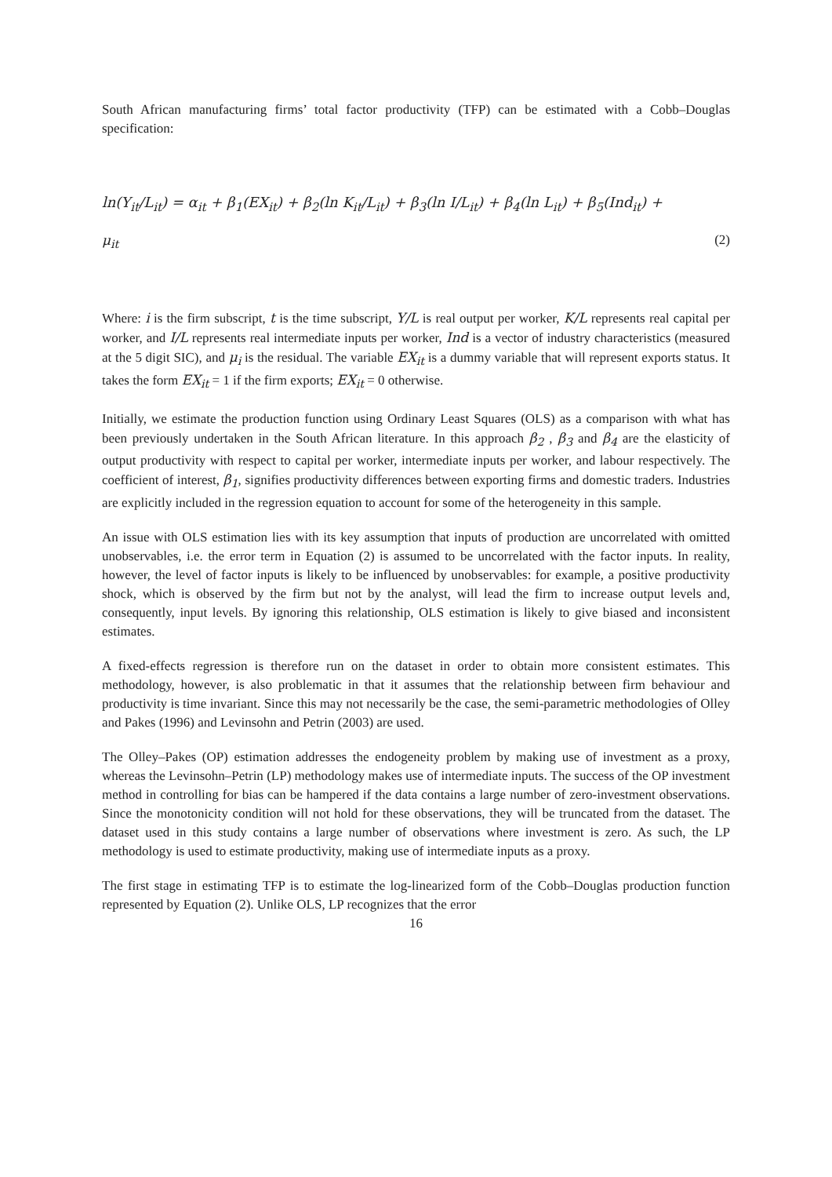South African manufacturing firms’ total factor productivity (TFP) can be estimated with a Cobb–Douglas specification:
ln(Y<sub>it</sub>/L<sub>it</sub>) = α<sub>it</sub> + β<sub>1</sub>(EX<sub>it</sub>) + β<sub>2</sub>(ln K<sub>it</sub>/L<sub>it</sub>) + β<sub>3</sub>(ln I/L<sub>it</sub>) + β<sub>4</sub>(ln L<sub>it</sub>) + β<sub>5</sub>(Ind<sub>it</sub>) +
μ<sub>it</sub> (2)
Where: i is the firm subscript, t is the time subscript, Y/L is real output per worker, K/L represents real capital per worker, and I/L represents real intermediate inputs per worker, Ind is a vector of industry characteristics (measured at the 5 digit SIC), and μ<sub>i</sub> is the residual. The variable EX<sub>it</sub> is a dummy variable that will represent exports status. It takes the form EX<sub>it</sub> = 1 if the firm exports; EX<sub>it</sub> = 0 otherwise.
Initially, we estimate the production function using Ordinary Least Squares (OLS) as a comparison with what has been previously undertaken in the South African literature. In this approach β<sub>2</sub> , β<sub>3</sub> and β<sub>4</sub> are the elasticity of output productivity with respect to capital per worker, intermediate inputs per worker, and labour respectively. The coefficient of interest, β<sub>1</sub>, signifies productivity differences between exporting firms and domestic traders. Industries are explicitly included in the regression equation to account for some of the heterogeneity in this sample.
An issue with OLS estimation lies with its key assumption that inputs of production are uncorrelated with omitted unobservables, i.e. the error term in Equation (2) is assumed to be uncorrelated with the factor inputs. In reality, however, the level of factor inputs is likely to be influenced by unobservables: for example, a positive productivity shock, which is observed by the firm but not by the analyst, will lead the firm to increase output levels and, consequently, input levels. By ignoring this relationship, OLS estimation is likely to give biased and inconsistent estimates.
A fixed-effects regression is therefore run on the dataset in order to obtain more consistent estimates. This methodology, however, is also problematic in that it assumes that the relationship between firm behaviour and productivity is time invariant. Since this may not necessarily be the case, the semi-parametric methodologies of Olley and Pakes (1996) and Levinsohn and Petrin (2003) are used.
The Olley–Pakes (OP) estimation addresses the endogeneity problem by making use of investment as a proxy, whereas the Levinsohn–Petrin (LP) methodology makes use of intermediate inputs. The success of the OP investment method in controlling for bias can be hampered if the data contains a large number of zero-investment observations. Since the monotonicity condition will not hold for these observations, they will be truncated from the dataset. The dataset used in this study contains a large number of observations where investment is zero. As such, the LP methodology is used to estimate productivity, making use of intermediate inputs as a proxy.
The first stage in estimating TFP is to estimate the log-linearized form of the Cobb–Douglas production function represented by Equation (2). Unlike OLS, LP recognizes that the error
16